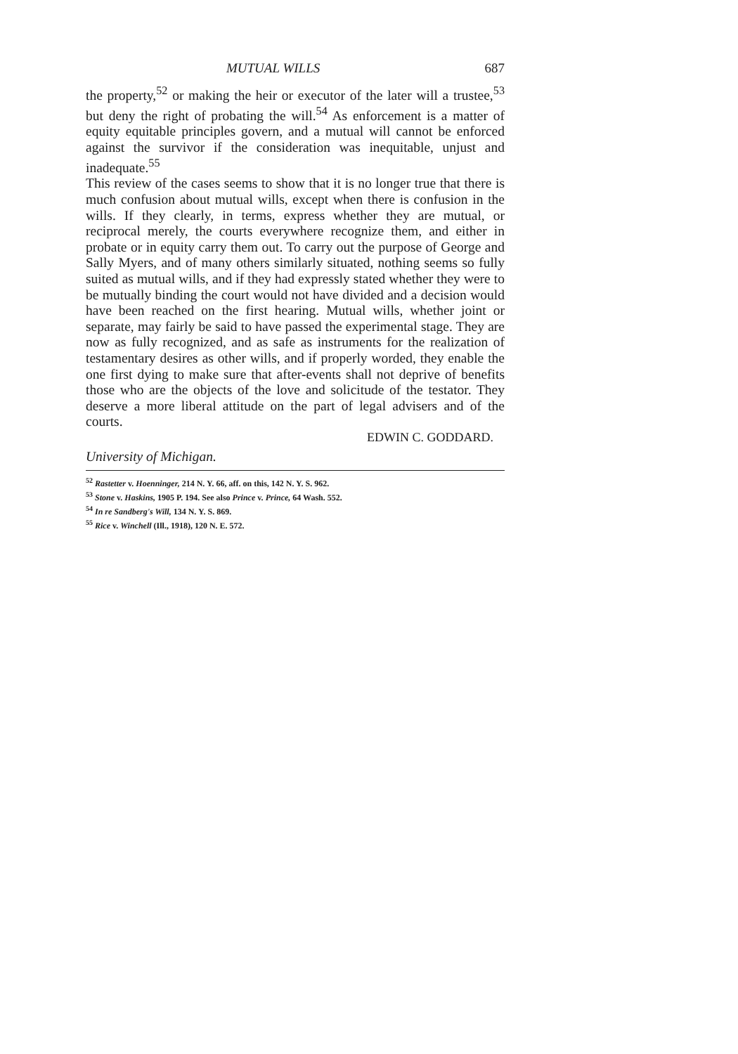MUTUAL WILLS 687
the property,<sup>52</sup> or making the heir or executor of the later will a trustee,<sup>53</sup> but deny the right of probating the will.<sup>54</sup> As enforcement is a matter of equity equitable principles govern, and a mutual will cannot be enforced against the survivor if the consideration was inequitable, unjust and inadequate.<sup>55</sup>
This review of the cases seems to show that it is no longer true that there is much confusion about mutual wills, except when there is confusion in the wills. If they clearly, in terms, express whether they are mutual, or reciprocal merely, the courts everywhere recognize them, and either in probate or in equity carry them out. To carry out the purpose of George and Sally Myers, and of many others similarly situated, nothing seems so fully suited as mutual wills, and if they had expressly stated whether they were to be mutually binding the court would not have divided and a decision would have been reached on the first hearing. Mutual wills, whether joint or separate, may fairly be said to have passed the experimental stage. They are now as fully recognized, and as safe as instruments for the realization of testamentary desires as other wills, and if properly worded, they enable the one first dying to make sure that after-events shall not deprive of benefits those who are the objects of the love and solicitude of the testator. They deserve a more liberal attitude on the part of legal advisers and of the courts.
EDWIN C. GODDARD.
University of Michigan.
<sup>52</sup> Rastetter v. Hoenninger, 214 N. Y. 66, aff. on this, 142 N. Y. S. 962.
<sup>53</sup> Stone v. Haskins, 1905 P. 194. See also Prince v. Prince, 64 Wash. 552.
<sup>54</sup> In re Sandberg's Will, 134 N. Y. S. 869.
<sup>55</sup> Rice v. Winchell (Ill., 1918), 120 N. E. 572.